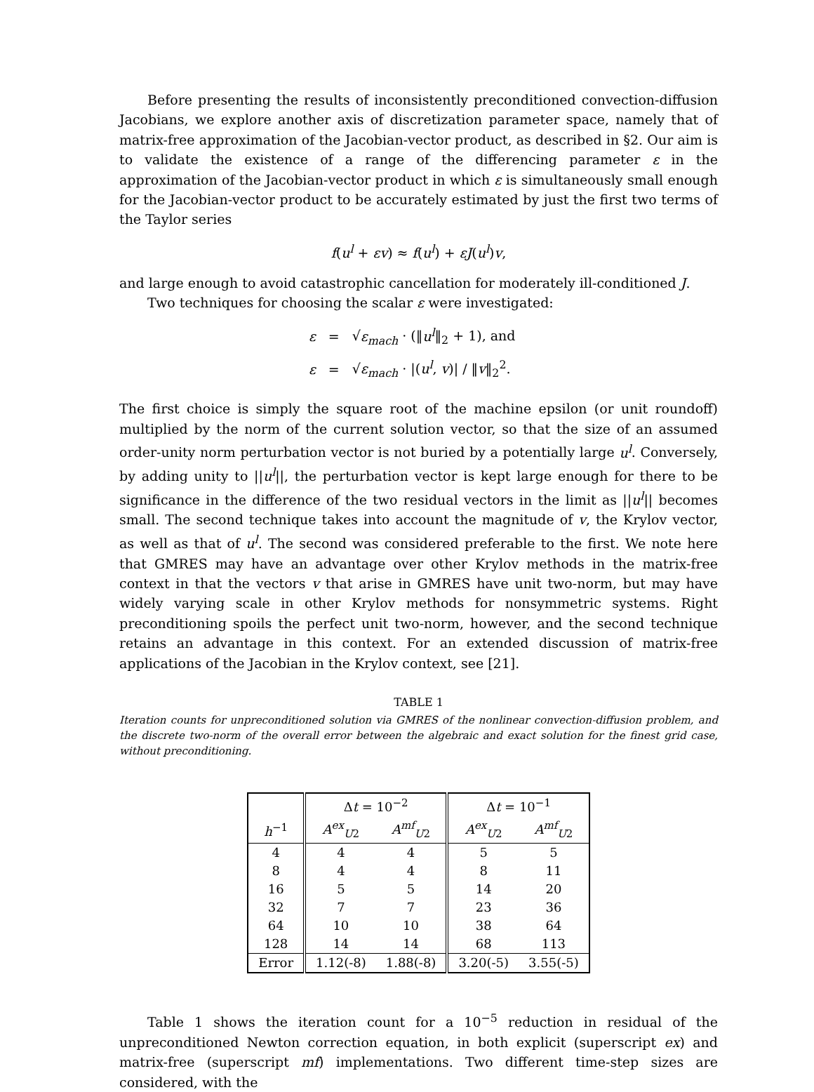Before presenting the results of inconsistently preconditioned convection-diffusion Jacobians, we explore another axis of discretization parameter space, namely that of matrix-free approximation of the Jacobian-vector product, as described in §2. Our aim is to validate the existence of a range of the differencing parameter ε in the approximation of the Jacobian-vector product in which ε is simultaneously small enough for the Jacobian-vector product to be accurately estimated by just the first two terms of the Taylor series
f(u<sup>l</sup> + εv) ≈ f(u<sup>l</sup>) + εJ(u<sup>l</sup>)v,
and large enough to avoid catastrophic cancellation for moderately ill-conditioned J.
Two techniques for choosing the scalar ε were investigated:
| ε | = | √ ε<sub>mach</sub> · (‖ u<sup>l</sup> ‖<sub>2</sub> + 1), and |
| ε | = | √ ε<sub>mach</sub> · /( u<sup>l</sup> , v )/ / ‖ v ‖<sub>2</sub><sup>2</sup>. |
The first choice is simply the square root of the machine epsilon (or unit roundoff) multiplied by the norm of the current solution vector, so that the size of an assumed order-unity norm perturbation vector is not buried by a potentially large u<sup>l</sup>. Conversely, by adding unity to ||u<sup>l</sup>||, the perturbation vector is kept large enough for there to be significance in the difference of the two residual vectors in the limit as ||u<sup>l</sup>|| becomes small. The second technique takes into account the magnitude of v, the Krylov vector, as well as that of u<sup>l</sup>. The second was considered preferable to the first. We note here that GMRES may have an advantage over other Krylov methods in the matrix-free context in that the vectors v that arise in GMRES have unit two-norm, but may have widely varying scale in other Krylov methods for nonsymmetric systems. Right preconditioning spoils the perfect unit two-norm, however, and the second technique retains an advantage in this context. For an extended discussion of matrix-free applications of the Jacobian in the Krylov context, see [21].
TABLE 1
Iteration counts for unpreconditioned solution via GMRES of the nonlinear convection-diffusion problem, and the discrete two-norm of the overall error between the algebraic and exact solution for the finest grid case, without preconditioning.
| | Δ t = 10<sup>−2</sup> | | Δ t = 10<sup>−1</sup> | |
| --- | --- | --- | --- | --- |
| h<sup>−1</sup> | A<sup>ex</sup><sub>U2</sub> | A<sup>mf</sup><sub>U2</sub> | A<sup>ex</sup><sub>U2</sub> | A<sup>mf</sup><sub>U2</sub> |
| 4 | 4 | 4 | 5 | 5 |
| 8 | 4 | 4 | 8 | 11 |
| 16 | 5 | 5 | 14 | 20 |
| 32 | 7 | 7 | 23 | 36 |
| 64 | 10 | 10 | 38 | 64 |
| 128 | 14 | 14 | 68 | 113 |
| Error | 1.12(-8) | 1.88(-8) | 3.20(-5) | 3.55(-5) |
Table 1 shows the iteration count for a 10<sup>−5</sup> reduction in residual of the unpreconditioned Newton correction equation, in both explicit (superscript ex) and matrix-free (superscript mf) implementations. Two different time-step sizes are considered, with the